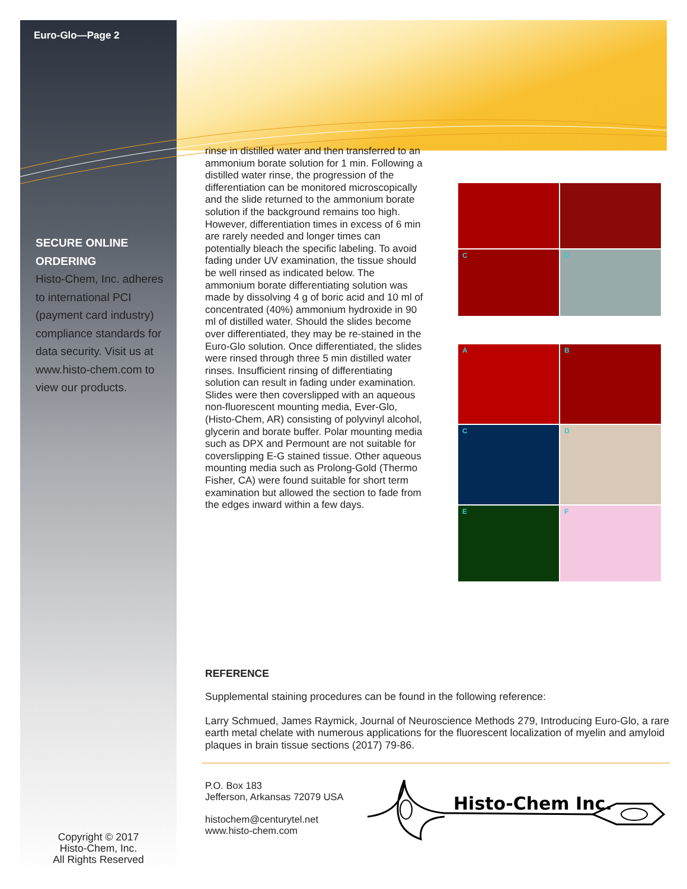Euro-Glo—Page 2
SECURE ONLINE ORDERING
Histo-Chem, Inc. adheres to international PCI (payment card industry) compliance standards for data security. Visit us at www.histo-chem.com to view our products.
Copyright © 2017
Histo-Chem, Inc.
All Rights Reserved
rinse in distilled water and then transferred to an ammonium borate solution for 1 min. Following a distilled water rinse, the progression of the differentiation can be monitored microscopically and the slide returned to the ammonium borate solution if the background remains too high. However, differentiation times in excess of 6 min are rarely needed and longer times can potentially bleach the specific labeling. To avoid fading under UV examination, the tissue should be well rinsed as indicated below. The ammonium borate differentiating solution was made by dissolving 4 g of boric acid and 10 ml of concentrated (40%) ammonium hydroxide in 90 ml of distilled water. Should the slides become over differentiated, they may be re-stained in the Euro-Glo solution. Once differentiated, the slides were rinsed through three 5 min distilled water rinses. Insufficient rinsing of differentiating solution can result in fading under examination. Slides were then coverslipped with an aqueous non-fluorescent mounting media, Ever-Glo, (Histo-Chem, AR) consisting of polyvinyl alcohol, glycerin and borate buffer. Polar mounting media such as DPX and Permount are not suitable for coverslipping E-G stained tissue. Other aqueous mounting media such as Prolong-Gold (Thermo Fisher, CA) were found suitable for short term examination but allowed the section to fade from the edges inward within a few days.
C
D
A
B
C
D
E
F
REFERENCE
Supplemental staining procedures can be found in the following reference:
Larry Schmued, James Raymick, Journal of Neuroscience Methods 279, Introducing Euro-Glo, a rare earth metal chelate with numerous applications for the fluorescent localization of myelin and amyloid plaques in brain tissue sections (2017) 79-86.
P.O. Box 183
Jefferson, Arkansas 72079 USA
histochem@centurytel.net
www.histo-chem.com
Histo-Chem Inc.